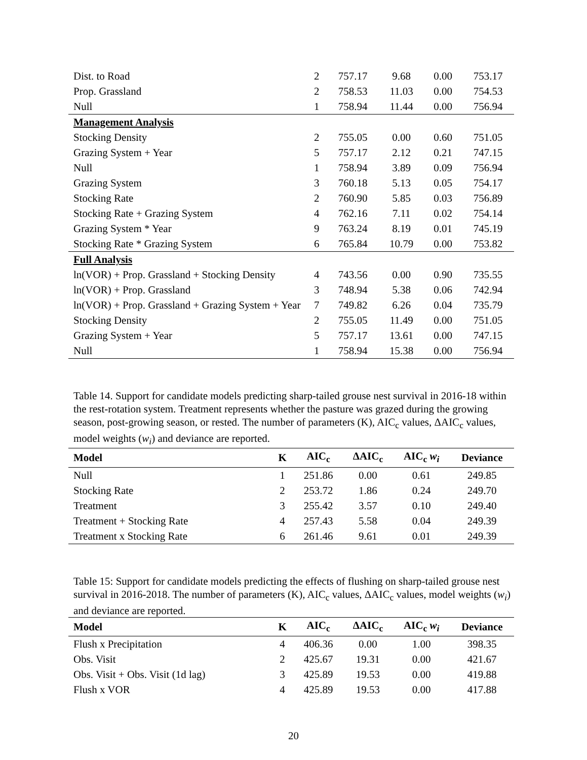| Dist. to Road | 2 | 757.17 | 9.68 | 0.00 | 753.17 |
| Prop. Grassland | 2 | 758.53 | 11.03 | 0.00 | 754.53 |
| Null | 1 | 758.94 | 11.44 | 0.00 | 756.94 |
| Management Analysis | | | | | |
| Stocking Density | 2 | 755.05 | 0.00 | 0.60 | 751.05 |
| Grazing System + Year | 5 | 757.17 | 2.12 | 0.21 | 747.15 |
| Null | 1 | 758.94 | 3.89 | 0.09 | 756.94 |
| Grazing System | 3 | 760.18 | 5.13 | 0.05 | 754.17 |
| Stocking Rate | 2 | 760.90 | 5.85 | 0.03 | 756.89 |
| Stocking Rate + Grazing System | 4 | 762.16 | 7.11 | 0.02 | 754.14 |
| Grazing System * Year | 9 | 763.24 | 8.19 | 0.01 | 745.19 |
| Stocking Rate * Grazing System | 6 | 765.84 | 10.79 | 0.00 | 753.82 |
| Full Analysis | | | | | |
| ln(VOR) + Prop. Grassland + Stocking Density | 4 | 743.56 | 0.00 | 0.90 | 735.55 |
| ln(VOR) + Prop. Grassland | 3 | 748.94 | 5.38 | 0.06 | 742.94 |
| ln(VOR) + Prop. Grassland + Grazing System + Year | 7 | 749.82 | 6.26 | 0.04 | 735.79 |
| Stocking Density | 2 | 755.05 | 11.49 | 0.00 | 751.05 |
| Grazing System + Year | 5 | 757.17 | 13.61 | 0.00 | 747.15 |
| Null | 1 | 758.94 | 15.38 | 0.00 | 756.94 |
Table 14. Support for candidate models predicting sharp-tailed grouse nest survival in 2016-18 within the rest-rotation system. Treatment represents whether the pasture was grazed during the growing season, post-growing season, or rested. The number of parameters (K), AIC<sub>c</sub> values, ΔAIC<sub>c</sub> values, model weights (w<sub>i</sub>) and deviance are reported.
| Model | K | AIC<sub>c</sub> | ΔAIC<sub>c</sub> | AIC<sub>c</sub> w<sub>i</sub> | Deviance |
| --- | --- | --- | --- | --- | --- |
| Null | 1 | 251.86 | 0.00 | 0.61 | 249.85 |
| Stocking Rate | 2 | 253.72 | 1.86 | 0.24 | 249.70 |
| Treatment | 3 | 255.42 | 3.57 | 0.10 | 249.40 |
| Treatment + Stocking Rate | 4 | 257.43 | 5.58 | 0.04 | 249.39 |
| Treatment x Stocking Rate | 6 | 261.46 | 9.61 | 0.01 | 249.39 |
Table 15: Support for candidate models predicting the effects of flushing on sharp-tailed grouse nest survival in 2016-2018. The number of parameters (K), AIC<sub>c</sub> values, ΔAIC<sub>c</sub> values, model weights (w<sub>i</sub>) and deviance are reported.
| Model | K | AIC<sub>c</sub> | ΔAIC<sub>c</sub> | AIC<sub>c</sub> w<sub>i</sub> | Deviance |
| --- | --- | --- | --- | --- | --- |
| Flush x Precipitation | 4 | 406.36 | 0.00 | 1.00 | 398.35 |
| Obs. Visit | 2 | 425.67 | 19.31 | 0.00 | 421.67 |
| Obs. Visit + Obs. Visit (1d lag) | 3 | 425.89 | 19.53 | 0.00 | 419.88 |
| Flush x VOR | 4 | 425.89 | 19.53 | 0.00 | 417.88 |
20